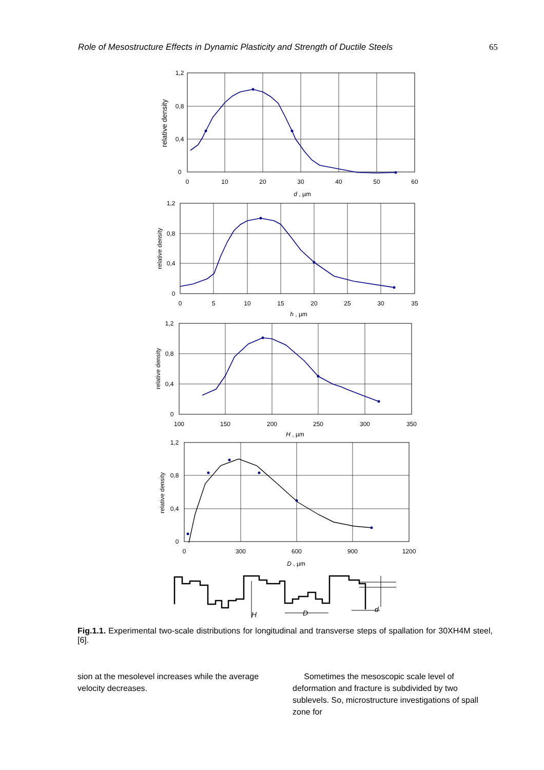Role of Mesostructure Effects in Dynamic Plasticity and Strength of Ductile Steels 65
1,2
0,8
0,4
0
0
10
20
30
40
50
60
d , µm
1,2
0,8
0,4
0
0
5
10
15
20
25
30
35
h , µm
1,2
0,8
0,4
0
100
150
200
250
300
350
H , µm
1,2
0,8
0,4
0
0
300
600
900
1200
D , µm
relative density
relative density
relative density
relative density
H
D
d
Fig.1.1. Experimental two-scale distributions for longitudinal and transverse steps of spallation for 30XH4M steel, [6].
sion at the mesolevel increases while the average velocity decreases.
Sometimes the mesoscopic scale level of deformation and fracture is subdivided by two sublevels. So, microstructure investigations of spall zone for